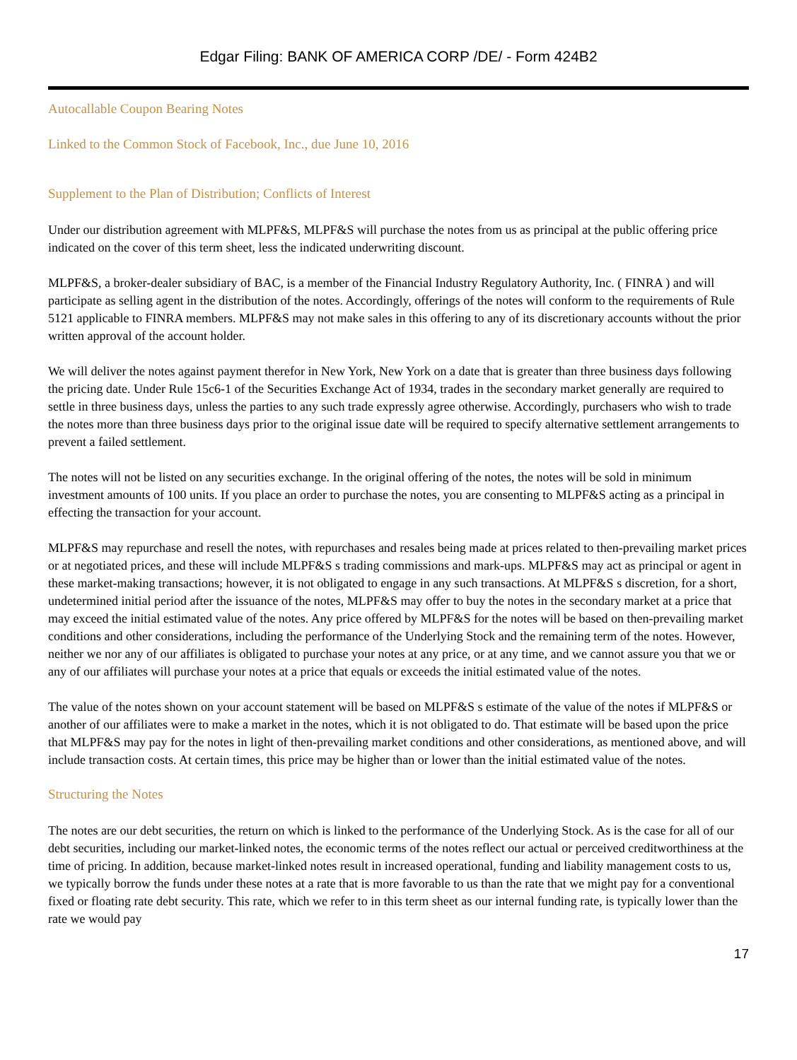Edgar Filing: BANK OF AMERICA CORP /DE/ - Form 424B2
Autocallable Coupon Bearing Notes
Linked to the Common Stock of Facebook, Inc., due June 10, 2016
Supplement to the Plan of Distribution; Conflicts of Interest
Under our distribution agreement with MLPF&S, MLPF&S will purchase the notes from us as principal at the public offering price indicated on the cover of this term sheet, less the indicated underwriting discount.
MLPF&S, a broker-dealer subsidiary of BAC, is a member of the Financial Industry Regulatory Authority, Inc. ( FINRA ) and will participate as selling agent in the distribution of the notes. Accordingly, offerings of the notes will conform to the requirements of Rule 5121 applicable to FINRA members. MLPF&S may not make sales in this offering to any of its discretionary accounts without the prior written approval of the account holder.
We will deliver the notes against payment therefor in New York, New York on a date that is greater than three business days following the pricing date. Under Rule 15c6-1 of the Securities Exchange Act of 1934, trades in the secondary market generally are required to settle in three business days, unless the parties to any such trade expressly agree otherwise. Accordingly, purchasers who wish to trade the notes more than three business days prior to the original issue date will be required to specify alternative settlement arrangements to prevent a failed settlement.
The notes will not be listed on any securities exchange. In the original offering of the notes, the notes will be sold in minimum investment amounts of 100 units. If you place an order to purchase the notes, you are consenting to MLPF&S acting as a principal in effecting the transaction for your account.
MLPF&S may repurchase and resell the notes, with repurchases and resales being made at prices related to then-prevailing market prices or at negotiated prices, and these will include MLPF&S s trading commissions and mark-ups. MLPF&S may act as principal or agent in these market-making transactions; however, it is not obligated to engage in any such transactions. At MLPF&S s discretion, for a short, undetermined initial period after the issuance of the notes, MLPF&S may offer to buy the notes in the secondary market at a price that may exceed the initial estimated value of the notes. Any price offered by MLPF&S for the notes will be based on then-prevailing market conditions and other considerations, including the performance of the Underlying Stock and the remaining term of the notes. However, neither we nor any of our affiliates is obligated to purchase your notes at any price, or at any time, and we cannot assure you that we or any of our affiliates will purchase your notes at a price that equals or exceeds the initial estimated value of the notes.
The value of the notes shown on your account statement will be based on MLPF&S s estimate of the value of the notes if MLPF&S or another of our affiliates were to make a market in the notes, which it is not obligated to do. That estimate will be based upon the price that MLPF&S may pay for the notes in light of then-prevailing market conditions and other considerations, as mentioned above, and will include transaction costs. At certain times, this price may be higher than or lower than the initial estimated value of the notes.
Structuring the Notes
The notes are our debt securities, the return on which is linked to the performance of the Underlying Stock. As is the case for all of our debt securities, including our market-linked notes, the economic terms of the notes reflect our actual or perceived creditworthiness at the time of pricing. In addition, because market-linked notes result in increased operational, funding and liability management costs to us, we typically borrow the funds under these notes at a rate that is more favorable to us than the rate that we might pay for a conventional fixed or floating rate debt security. This rate, which we refer to in this term sheet as our internal funding rate, is typically lower than the rate we would pay
17